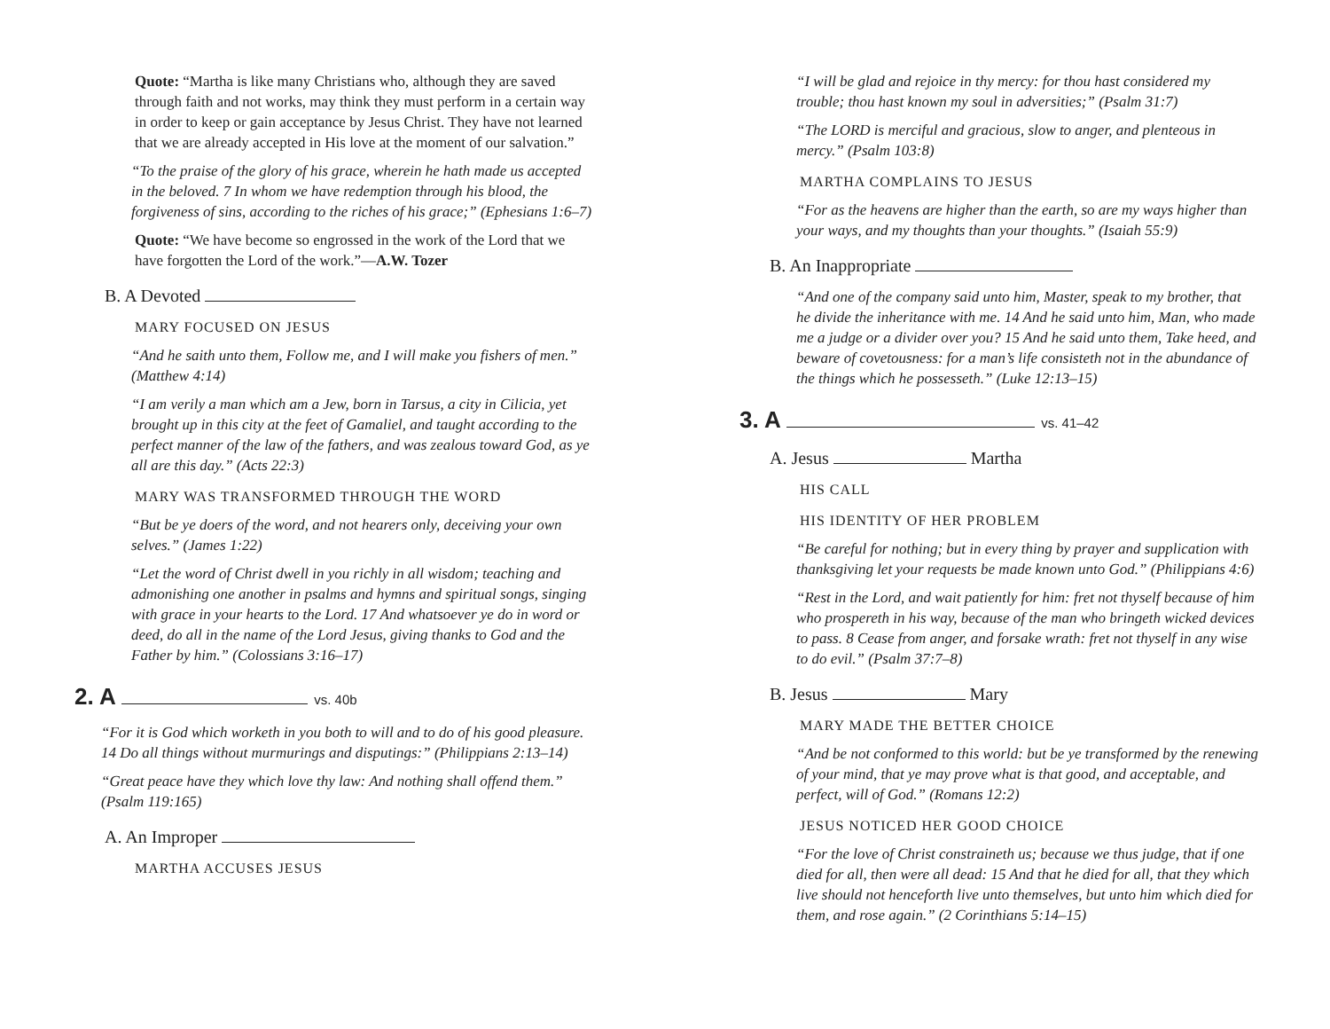Quote: “Martha is like many Christians who, although they are saved through faith and not works, may think they must perform in a certain way in order to keep or gain acceptance by Jesus Christ. They have not learned that we are already accepted in His love at the moment of our salvation.”
“To the praise of the glory of his grace, wherein he hath made us accepted in the beloved. 7 In whom we have redemption through his blood, the forgiveness of sins, according to the riches of his grace;” (Ephesians 1:6–7)
Quote: “We have become so engrossed in the work of the Lord that we have forgotten the Lord of the work.”—A.W. Tozer
B. A Devoted
MARY FOCUSED ON JESUS
“And he saith unto them, Follow me, and I will make you fishers of men.” (Matthew 4:14)
“I am verily a man which am a Jew, born in Tarsus, a city in Cilicia, yet brought up in this city at the feet of Gamaliel, and taught according to the perfect manner of the law of the fathers, and was zealous toward God, as ye all are this day.” (Acts 22:3)
MARY WAS TRANSFORMED THROUGH THE WORD
“But be ye doers of the word, and not hearers only, deceiving your own selves.” (James 1:22)
“Let the word of Christ dwell in you richly in all wisdom; teaching and admonishing one another in psalms and hymns and spiritual songs, singing with grace in your hearts to the Lord. 17 And whatsoever ye do in word or deed, do all in the name of the Lord Jesus, giving thanks to God and the Father by him.” (Colossians 3:16–17)
2. A vs. 40b
“For it is God which worketh in you both to will and to do of his good pleasure. 14 Do all things without murmurings and disputings:” (Philippians 2:13–14)
“Great peace have they which love thy law: And nothing shall offend them.” (Psalm 119:165)
A. An Improper
MARTHA ACCUSES JESUS
“I will be glad and rejoice in thy mercy: for thou hast considered my trouble; thou hast known my soul in adversities;” (Psalm 31:7)
“The LORD is merciful and gracious, slow to anger, and plenteous in mercy.” (Psalm 103:8)
MARTHA COMPLAINS TO JESUS
“For as the heavens are higher than the earth, so are my ways higher than your ways, and my thoughts than your thoughts.” (Isaiah 55:9)
B. An Inappropriate
“And one of the company said unto him, Master, speak to my brother, that he divide the inheritance with me. 14 And he said unto him, Man, who made me a judge or a divider over you? 15 And he said unto them, Take heed, and beware of covetousness: for a man’s life consisteth not in the abundance of the things which he possesseth.” (Luke 12:13–15)
3. A vs. 41–42
A. Jesus Martha
HIS CALL
HIS IDENTITY OF HER PROBLEM
“Be careful for nothing; but in every thing by prayer and supplication with thanksgiving let your requests be made known unto God.” (Philippians 4:6)
“Rest in the Lord, and wait patiently for him: fret not thyself because of him who prospereth in his way, because of the man who bringeth wicked devices to pass. 8 Cease from anger, and forsake wrath: fret not thyself in any wise to do evil.” (Psalm 37:7–8)
B. Jesus Mary
MARY MADE THE BETTER CHOICE
“And be not conformed to this world: but be ye transformed by the renewing of your mind, that ye may prove what is that good, and acceptable, and perfect, will of God.” (Romans 12:2)
JESUS NOTICED HER GOOD CHOICE
“For the love of Christ constraineth us; because we thus judge, that if one died for all, then were all dead: 15 And that he died for all, that they which live should not henceforth live unto themselves, but unto him which died for them, and rose again.” (2 Corinthians 5:14–15)